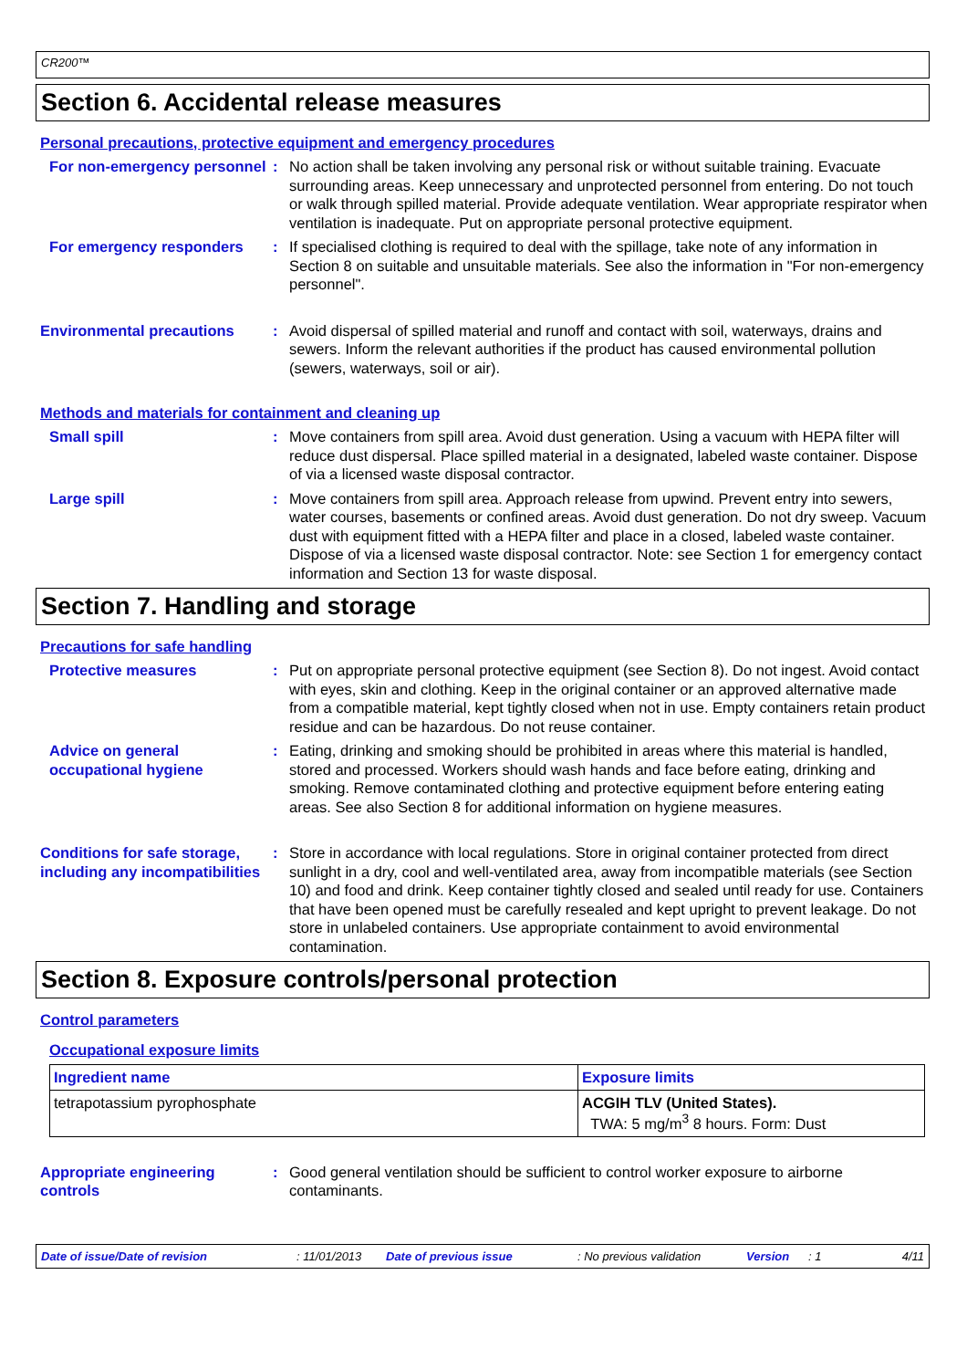CR200™
Section 6. Accidental release measures
Personal precautions, protective equipment and emergency procedures
For non-emergency personnel
: No action shall be taken involving any personal risk or without suitable training. Evacuate surrounding areas. Keep unnecessary and unprotected personnel from entering. Do not touch or walk through spilled material. Provide adequate ventilation. Wear appropriate respirator when ventilation is inadequate. Put on appropriate personal protective equipment.
For emergency responders : If specialised clothing is required to deal with the spillage, take note of any information in Section 8 on suitable and unsuitable materials. See also the information in "For non-emergency personnel".
Environmental precautions : Avoid dispersal of spilled material and runoff and contact with soil, waterways, drains and sewers. Inform the relevant authorities if the product has caused environmental pollution (sewers, waterways, soil or air).
Methods and materials for containment and cleaning up
Small spill : Move containers from spill area. Avoid dust generation. Using a vacuum with HEPA filter will reduce dust dispersal. Place spilled material in a designated, labeled waste container. Dispose of via a licensed waste disposal contractor.
Large spill : Move containers from spill area. Approach release from upwind. Prevent entry into sewers, water courses, basements or confined areas. Avoid dust generation. Do not dry sweep. Vacuum dust with equipment fitted with a HEPA filter and place in a closed, labeled waste container. Dispose of via a licensed waste disposal contractor. Note: see Section 1 for emergency contact information and Section 13 for waste disposal.
Section 7. Handling and storage
Precautions for safe handling
Protective measures : Put on appropriate personal protective equipment (see Section 8). Do not ingest. Avoid contact with eyes, skin and clothing. Keep in the original container or an approved alternative made from a compatible material, kept tightly closed when not in use. Empty containers retain product residue and can be hazardous. Do not reuse container.
Advice on general occupational hygiene
: Eating, drinking and smoking should be prohibited in areas where this material is handled, stored and processed. Workers should wash hands and face before eating, drinking and smoking. Remove contaminated clothing and protective equipment before entering eating areas. See also Section 8 for additional information on hygiene measures.
Conditions for safe storage, including any incompatibilities
: Store in accordance with local regulations. Store in original container protected from direct sunlight in a dry, cool and well-ventilated area, away from incompatible materials (see Section 10) and food and drink. Keep container tightly closed and sealed until ready for use. Containers that have been opened must be carefully resealed and kept upright to prevent leakage. Do not store in unlabeled containers. Use appropriate containment to avoid environmental contamination.
Section 8. Exposure controls/personal protection
Control parameters
Occupational exposure limits
| Ingredient name | Exposure limits |
| --- | --- |
| tetrapotassium pyrophosphate | ACGIH TLV (United States). TWA: 5 mg/m<sup>3</sup> 8 hours. Form: Dust |
Appropriate engineering controls
: Good general ventilation should be sufficient to control worker exposure to airborne contaminants.
Date of issue/Date of revision: 11/01/2013 Date of previous issue: No previous validation Version: 1 4/11